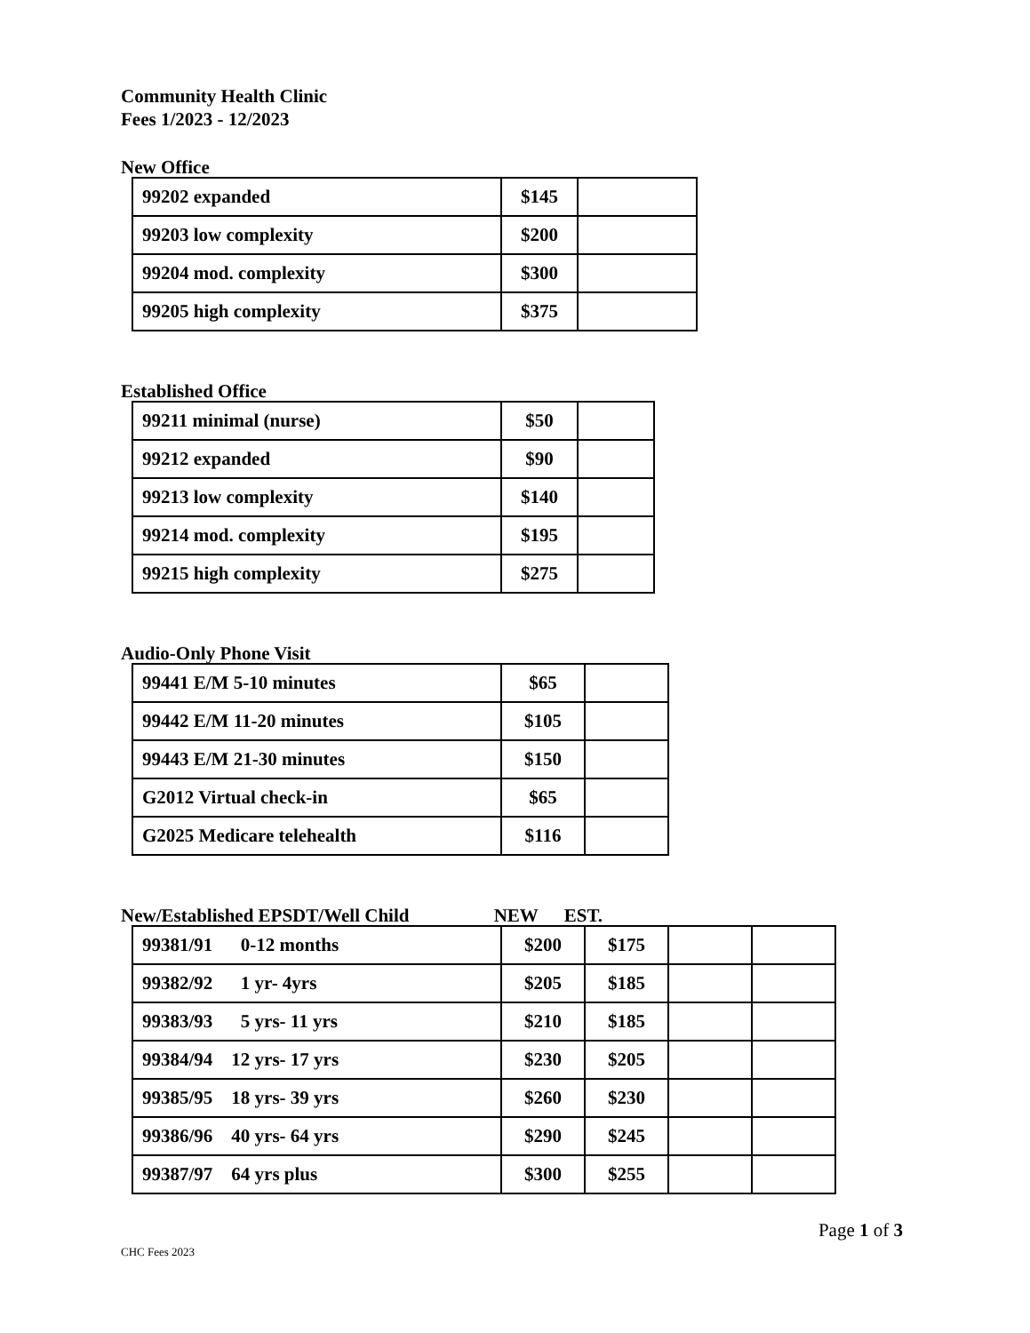Community Health Clinic
Fees 1/2023 - 12/2023
New Office
| 99202 expanded | $145 | |
| 99203 low complexity | $200 | |
| 99204 mod. complexity | $300 | |
| 99205 high complexity | $375 | |
Established Office
| 99211 minimal (nurse) | $50 | |
| 99212 expanded | $90 | |
| 99213 low complexity | $140 | |
| 99214 mod. complexity | $195 | |
| 99215 high complexity | $275 | |
Audio-Only Phone Visit
| 99441 E/M 5-10 minutes | $65 | |
| 99442 E/M 11-20 minutes | $105 | |
| 99443 E/M 21-30 minutes | $150 | |
| G2012 Virtual check-in | $65 | |
| G2025 Medicare telehealth | $116 | |
New/Established EPSDT/Well Child NEW EST.
| 99381/91 0-12 months | $200 | $175 | | |
| 99382/92 1 yr- 4yrs | $205 | $185 | | |
| 99383/93 5 yrs- 11 yrs | $210 | $185 | | |
| 99384/94 12 yrs- 17 yrs | $230 | $205 | | |
| 99385/95 18 yrs- 39 yrs | $260 | $230 | | |
| 99386/96 40 yrs- 64 yrs | $290 | $245 | | |
| 99387/97 64 yrs plus | $300 | $255 | | |
Page 1 of 3
CHC Fees 2023